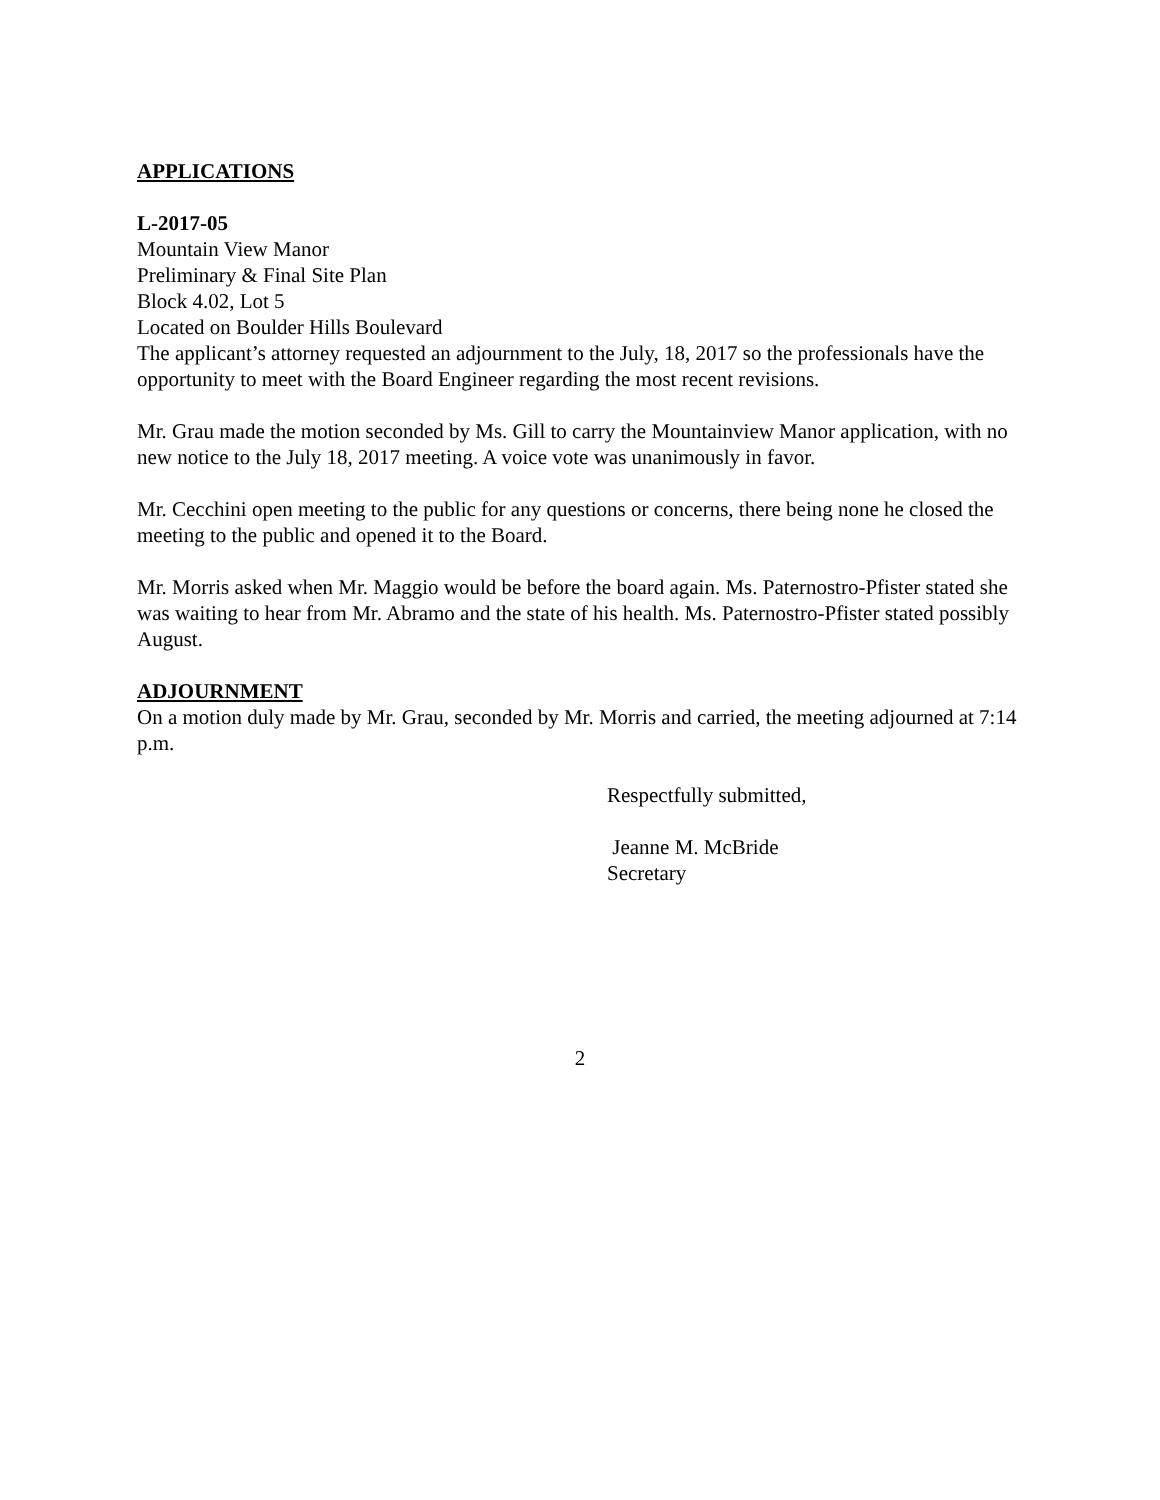APPLICATIONS
L-2017-05
Mountain View Manor
Preliminary & Final Site Plan
Block 4.02, Lot 5
Located on Boulder Hills Boulevard
The applicant’s attorney requested an adjournment to the July, 18, 2017 so the professionals have the opportunity to meet with the Board Engineer regarding the most recent revisions.
Mr. Grau made the motion seconded by Ms. Gill to carry the Mountainview Manor application, with no new notice to the July 18, 2017 meeting. A voice vote was unanimously in favor.
Mr. Cecchini open meeting to the public for any questions or concerns, there being none he closed the meeting to the public and opened it to the Board.
Mr. Morris asked when Mr. Maggio would be before the board again. Ms. Paternostro-Pfister stated she was waiting to hear from Mr. Abramo and the state of his health. Ms. Paternostro-Pfister stated possibly August.
ADJOURNMENT
On a motion duly made by Mr. Grau, seconded by Mr. Morris and carried, the meeting adjourned at 7:14 p.m.
Respectfully submitted,
Jeanne M. McBride
Secretary
2